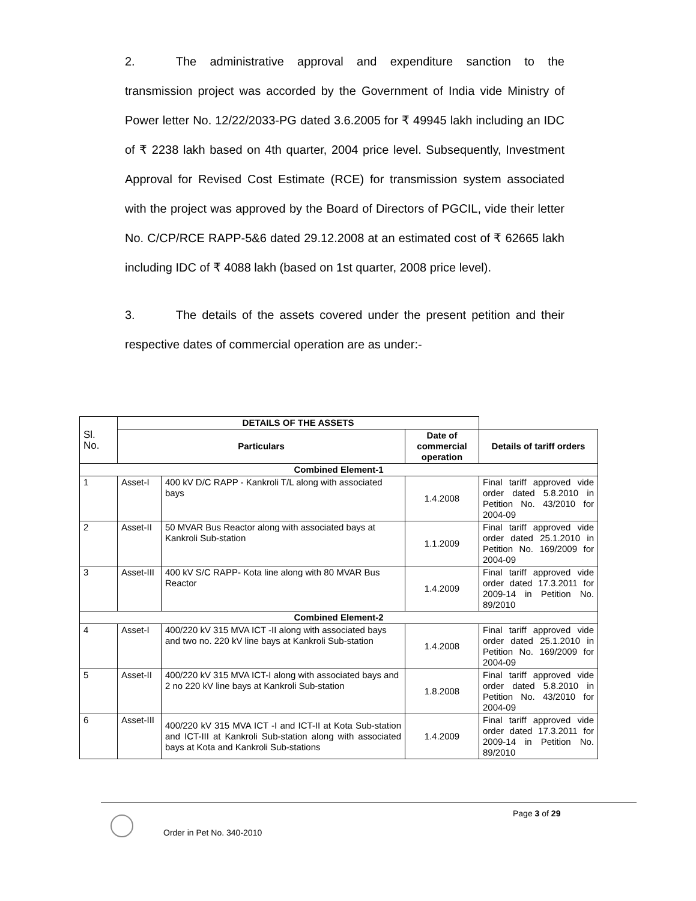2. The administrative approval and expenditure sanction to the transmission project was accorded by the Government of India vide Ministry of Power letter No. 12/22/2033-PG dated 3.6.2005 for ₹ 49945 lakh including an IDC of ₹ 2238 lakh based on 4th quarter, 2004 price level. Subsequently, Investment Approval for Revised Cost Estimate (RCE) for transmission system associated with the project was approved by the Board of Directors of PGCIL, vide their letter No. C/CP/RCE RAPP-5&6 dated 29.12.2008 at an estimated cost of ₹ 62665 lakh including IDC of ₹ 4088 lakh (based on 1st quarter, 2008 price level).
3. The details of the assets covered under the present petition and their respective dates of commercial operation are as under:-
| Sl. No. | DETAILS OF THE ASSETS | | | |
| | Particulars | | Date of commercial operation | Details of tariff orders |
| Combined Element-1 | | | | |
| 1 | Asset-I | 400 kV D/C RAPP - Kankroli T/L along with associated bays | 1.4.2008 | Final tariff approved vide order dated 5.8.2010 in Petition No. 43/2010 for 2004-09 |
| 2 | Asset-II | 50 MVAR Bus Reactor along with associated bays at Kankroli Sub-station | 1.1.2009 | Final tariff approved vide order dated 25.1.2010 in Petition No. 169/2009 for 2004-09 |
| 3 | Asset-III | 400 kV S/C RAPP- Kota line along with 80 MVAR Bus Reactor | 1.4.2009 | Final tariff approved vide order dated 17.3.2011 for 2009-14 in Petition No. 89/2010 |
| Combined Element-2 | | | | |
| 4 | Asset-I | 400/220 kV 315 MVA ICT -II along with associated bays and two no. 220 kV line bays at Kankroli Sub-station | 1.4.2008 | Final tariff approved vide order dated 25.1.2010 in Petition No. 169/2009 for 2004-09 |
| 5 | Asset-II | 400/220 kV 315 MVA ICT-I along with associated bays and 2 no 220 kV line bays at Kankroli Sub-station | 1.8.2008 | Final tariff approved vide order dated 5.8.2010 in Petition No. 43/2010 for 2004-09 |
| 6 | Asset-III | 400/220 kV 315 MVA ICT -I and ICT-II at Kota Sub-station and ICT-III at Kankroli Sub-station along with associated bays at Kota and Kankroli Sub-stations | 1.4.2009 | Final tariff approved vide order dated 17.3.2011 for 2009-14 in Petition No. 89/2010 |
Page 3 of 29
Order in Pet No. 340-2010